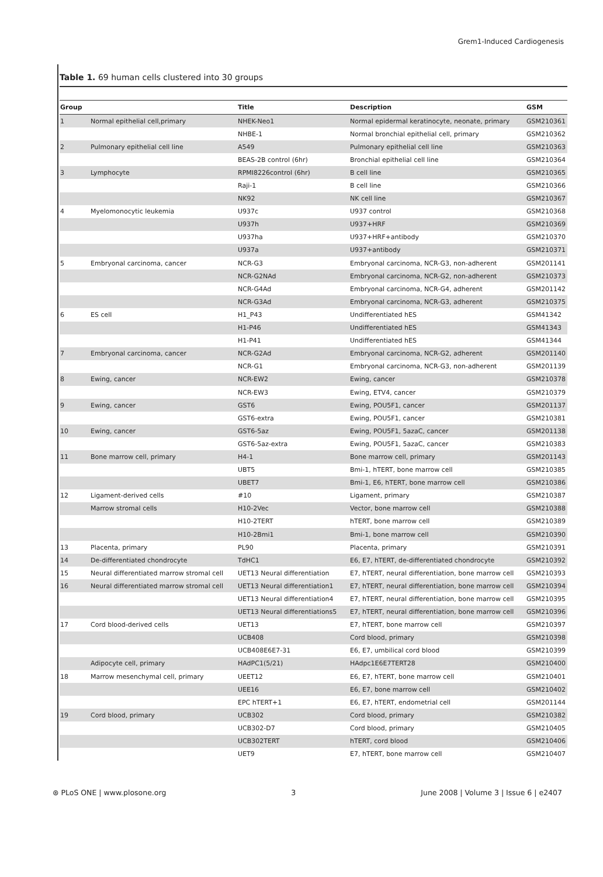Grem1-Induced Cardiogenesis
Table 1. 69 human cells clustered into 30 groups
| Group | | Title | Description | GSM |
| --- | --- | --- | --- | --- |
| 1 | Normal epithelial cell,primary | NHEK-Neo1 | Normal epidermal keratinocyte, neonate, primary | GSM210361 |
| | | NHBE-1 | Normal bronchial epithelial cell, primary | GSM210362 |
| 2 | Pulmonary epithelial cell line | A549 | Pulmonary epithelial cell line | GSM210363 |
| | | BEAS-2B control (6hr) | Bronchial epithelial cell line | GSM210364 |
| 3 | Lymphocyte | RPMI8226control (6hr) | B cell line | GSM210365 |
| | | Raji-1 | B cell line | GSM210366 |
| | | NK92 | NK cell line | GSM210367 |
| 4 | Myelomonocytic leukemia | U937c | U937 control | GSM210368 |
| | | U937h | U937+HRF | GSM210369 |
| | | U937ha | U937+HRF+antibody | GSM210370 |
| | | U937a | U937+antibody | GSM210371 |
| 5 | Embryonal carcinoma, cancer | NCR-G3 | Embryonal carcinoma, NCR-G3, non-adherent | GSM201141 |
| | | NCR-G2NAd | Embryonal carcinoma, NCR-G2, non-adherent | GSM210373 |
| | | NCR-G4Ad | Embryonal carcinoma, NCR-G4, adherent | GSM201142 |
| | | NCR-G3Ad | Embryonal carcinoma, NCR-G3, adherent | GSM210375 |
| 6 | ES cell | H1_P43 | Undifferentiated hES | GSM41342 |
| | | H1-P46 | Undifferentiated hES | GSM41343 |
| | | H1-P41 | Undifferentiated hES | GSM41344 |
| 7 | Embryonal carcinoma, cancer | NCR-G2Ad | Embryonal carcinoma, NCR-G2, adherent | GSM201140 |
| | | NCR-G1 | Embryonal carcinoma, NCR-G3, non-adherent | GSM201139 |
| 8 | Ewing, cancer | NCR-EW2 | Ewing, cancer | GSM210378 |
| | | NCR-EW3 | Ewing, ETV4, cancer | GSM210379 |
| 9 | Ewing, cancer | GST6 | Ewing, POU5F1, cancer | GSM201137 |
| | | GST6-extra | Ewing, POU5F1, cancer | GSM210381 |
| 10 | Ewing, cancer | GST6-5az | Ewing, POU5F1, 5azaC, cancer | GSM201138 |
| | | GST6-5az-extra | Ewing, POU5F1, 5azaC, cancer | GSM210383 |
| 11 | Bone marrow cell, primary | H4-1 | Bone marrow cell, primary | GSM201143 |
| | | UBT5 | Bmi-1, hTERT, bone marrow cell | GSM210385 |
| | | UBET7 | Bmi-1, E6, hTERT, bone marrow cell | GSM210386 |
| 12 | Ligament-derived cells | #10 | Ligament, primary | GSM210387 |
| | Marrow stromal cells | H10-2Vec | Vector, bone marrow cell | GSM210388 |
| | | H10-2TERT | hTERT, bone marrow cell | GSM210389 |
| | | H10-2Bmi1 | Bmi-1, bone marrow cell | GSM210390 |
| 13 | Placenta, primary | PL90 | Placenta, primary | GSM210391 |
| 14 | De-differentiated chondrocyte | TdHC1 | E6, E7, hTERT, de-differentiated chondrocyte | GSM210392 |
| 15 | Neural differentiated marrow stromal cell | UET13 Neural differentiation | E7, hTERT, neural differentiation, bone marrow cell | GSM210393 |
| 16 | Neural differentiated marrow stromal cell | UET13 Neural differentiation1 | E7, hTERT, neural differentiation, bone marrow cell | GSM210394 |
| | | UET13 Neural differentiation4 | E7, hTERT, neural differentiation, bone marrow cell | GSM210395 |
| | | UET13 Neural differentiations5 | E7, hTERT, neural differentiation, bone marrow cell | GSM210396 |
| 17 | Cord blood-derived cells | UET13 | E7, hTERT, bone marrow cell | GSM210397 |
| | | UCB408 | Cord blood, primary | GSM210398 |
| | | UCB408E6E7-31 | E6, E7, umbilical cord blood | GSM210399 |
| | Adipocyte cell, primary | HAdPC1(5/21) | HAdpc1E6E7TERT28 | GSM210400 |
| 18 | Marrow mesenchymal cell, primary | UEET12 | E6, E7, hTERT, bone marrow cell | GSM210401 |
| | | UEE16 | E6, E7, bone marrow cell | GSM210402 |
| | | EPC hTERT+1 | E6, E7, hTERT, endometrial cell | GSM201144 |
| 19 | Cord blood, primary | UCB302 | Cord blood, primary | GSM210382 |
| | | UCB302-D7 | Cord blood, primary | GSM210405 |
| | | UCB302TERT | hTERT, cord blood | GSM210406 |
| | | UET9 | E7, hTERT, bone marrow cell | GSM210407 |
⊛ PLoS ONE | www.plosone.org 3 June 2008 | Volume 3 | Issue 6 | e2407